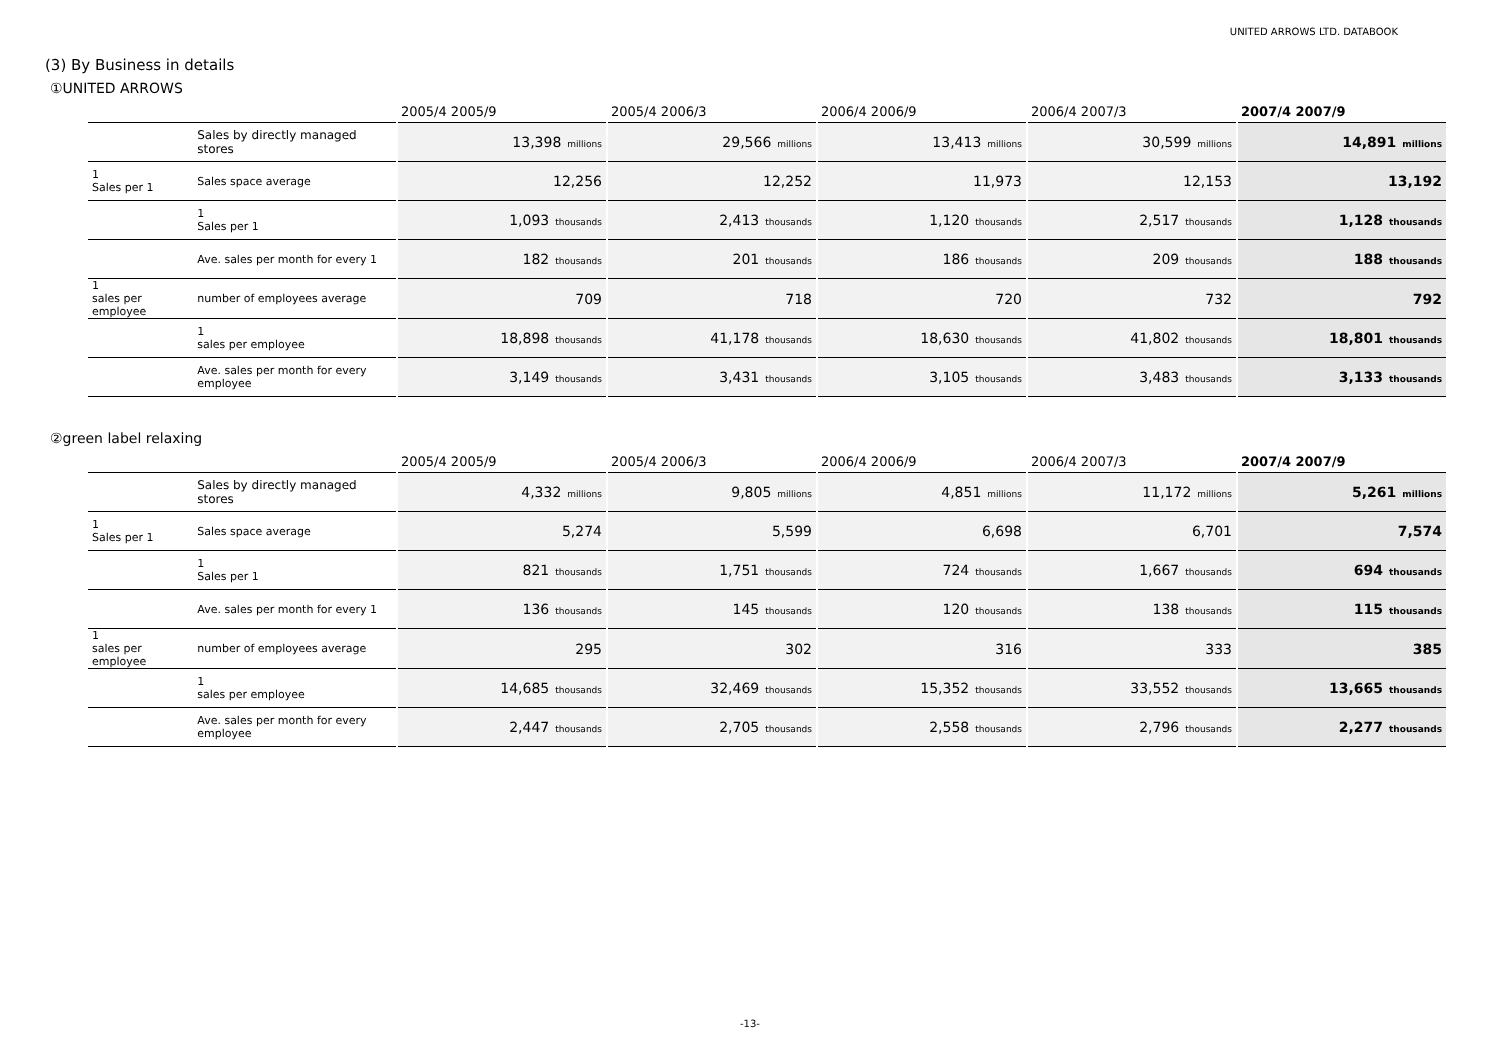UNITED ARROWS LTD. DATABOOK
(3) By Business in details
①UNITED ARROWS
| | | 2005/4 2005/9 | 2005/4 2006/3 | 2006/4 2006/9 | 2006/4 2007/3 | 2007/4 2007/9 |
| --- | --- | --- | --- | --- | --- | --- |
| | Sales by directly managed stores | 13,398 millions | 29,566 millions | 13,413 millions | 30,599 millions | 14,891 millions |
| 1 Sales per 1 | Sales space average | 12,256 | 12,252 | 11,973 | 12,153 | 13,192 |
| | 1 Sales per 1 | 1,093 thousands | 2,413 thousands | 1,120 thousands | 2,517 thousands | 1,128 thousands |
| | Ave. sales per month for every 1 | 182 thousands | 201 thousands | 186 thousands | 209 thousands | 188 thousands |
| 1 sales per employee | number of employees average | 709 | 718 | 720 | 732 | 792 |
| | 1 sales per employee | 18,898 thousands | 41,178 thousands | 18,630 thousands | 41,802 thousands | 18,801 thousands |
| | Ave. sales per month for every employee | 3,149 thousands | 3,431 thousands | 3,105 thousands | 3,483 thousands | 3,133 thousands |
②green label relaxing
| | | 2005/4 2005/9 | 2005/4 2006/3 | 2006/4 2006/9 | 2006/4 2007/3 | 2007/4 2007/9 |
| --- | --- | --- | --- | --- | --- | --- |
| | Sales by directly managed stores | 4,332 millions | 9,805 millions | 4,851 millions | 11,172 millions | 5,261 millions |
| 1 Sales per 1 | Sales space average | 5,274 | 5,599 | 6,698 | 6,701 | 7,574 |
| | 1 Sales per 1 | 821 thousands | 1,751 thousands | 724 thousands | 1,667 thousands | 694 thousands |
| | Ave. sales per month for every 1 | 136 thousands | 145 thousands | 120 thousands | 138 thousands | 115 thousands |
| 1 sales per employee | number of employees average | 295 | 302 | 316 | 333 | 385 |
| | 1 sales per employee | 14,685 thousands | 32,469 thousands | 15,352 thousands | 33,552 thousands | 13,665 thousands |
| | Ave. sales per month for every employee | 2,447 thousands | 2,705 thousands | 2,558 thousands | 2,796 thousands | 2,277 thousands |
-13-